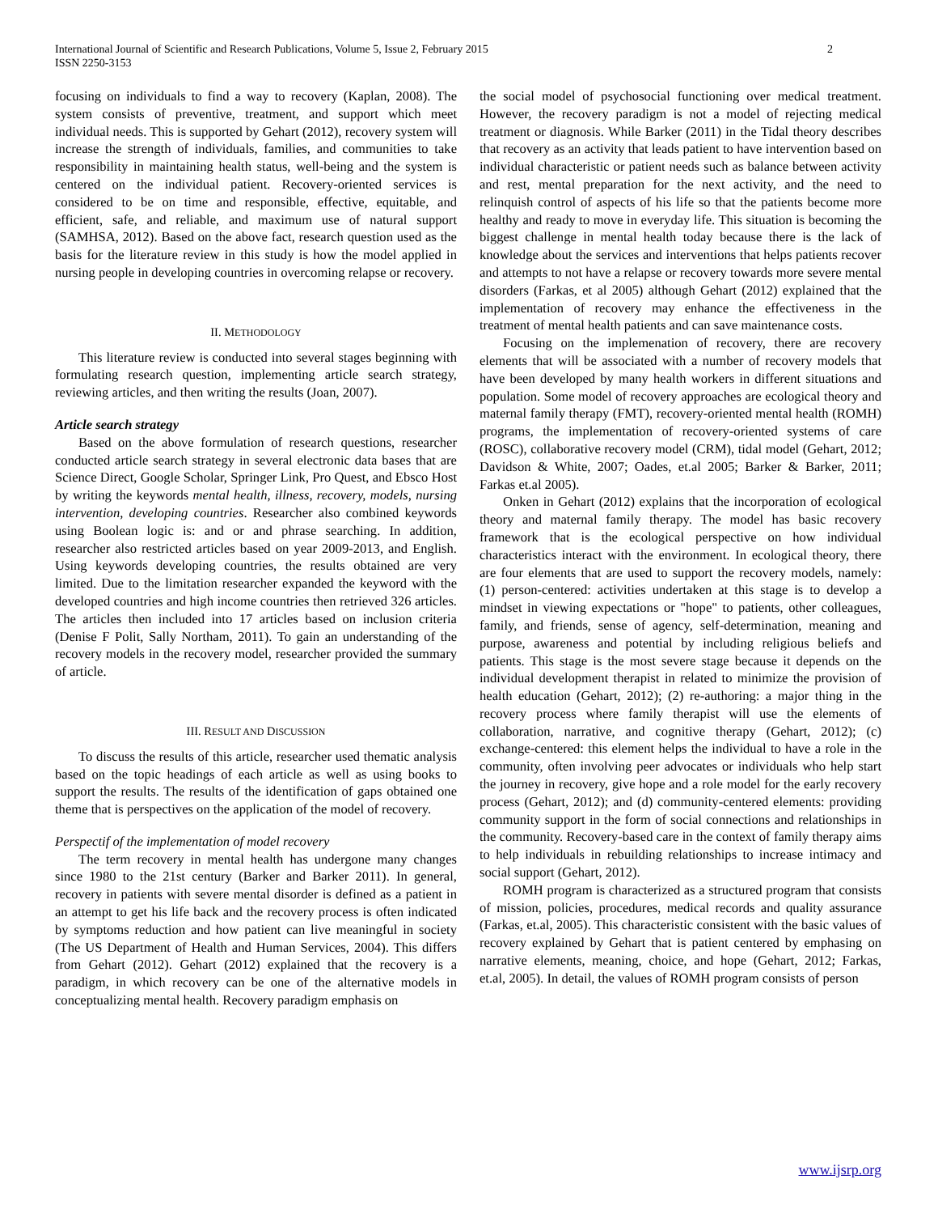International Journal of Scientific and Research Publications, Volume 5, Issue 2, February 2015
ISSN 2250-3153
2
focusing on individuals to find a way to recovery (Kaplan, 2008). The system consists of preventive, treatment, and support which meet individual needs. This is supported by Gehart (2012), recovery system will increase the strength of individuals, families, and communities to take responsibility in maintaining health status, well-being and the system is centered on the individual patient. Recovery-oriented services is considered to be on time and responsible, effective, equitable, and efficient, safe, and reliable, and maximum use of natural support (SAMHSA, 2012). Based on the above fact, research question used as the basis for the literature review in this study is how the model applied in nursing people in developing countries in overcoming relapse or recovery.
II. METHODOLOGY
This literature review is conducted into several stages beginning with formulating research question, implementing article search strategy, reviewing articles, and then writing the results (Joan, 2007).
Article search strategy
Based on the above formulation of research questions, researcher conducted article search strategy in several electronic data bases that are Science Direct, Google Scholar, Springer Link, Pro Quest, and Ebsco Host by writing the keywords mental health, illness, recovery, models, nursing intervention, developing countries. Researcher also combined keywords using Boolean logic is: and or and phrase searching. In addition, researcher also restricted articles based on year 2009-2013, and English. Using keywords developing countries, the results obtained are very limited. Due to the limitation researcher expanded the keyword with the developed countries and high income countries then retrieved 326 articles. The articles then included into 17 articles based on inclusion criteria (Denise F Polit, Sally Northam, 2011). To gain an understanding of the recovery models in the recovery model, researcher provided the summary of article.
III. RESULT AND DISCUSSION
To discuss the results of this article, researcher used thematic analysis based on the topic headings of each article as well as using books to support the results. The results of the identification of gaps obtained one theme that is perspectives on the application of the model of recovery.
Perspectif of the implementation of model recovery
The term recovery in mental health has undergone many changes since 1980 to the 21st century (Barker and Barker 2011). In general, recovery in patients with severe mental disorder is defined as a patient in an attempt to get his life back and the recovery process is often indicated by symptoms reduction and how patient can live meaningful in society (The US Department of Health and Human Services, 2004). This differs from Gehart (2012). Gehart (2012) explained that the recovery is a paradigm, in which recovery can be one of the alternative models in conceptualizing mental health. Recovery paradigm emphasis on
the social model of psychosocial functioning over medical treatment. However, the recovery paradigm is not a model of rejecting medical treatment or diagnosis. While Barker (2011) in the Tidal theory describes that recovery as an activity that leads patient to have intervention based on individual characteristic or patient needs such as balance between activity and rest, mental preparation for the next activity, and the need to relinquish control of aspects of his life so that the patients become more healthy and ready to move in everyday life. This situation is becoming the biggest challenge in mental health today because there is the lack of knowledge about the services and interventions that helps patients recover and attempts to not have a relapse or recovery towards more severe mental disorders (Farkas, et al 2005) although Gehart (2012) explained that the implementation of recovery may enhance the effectiveness in the treatment of mental health patients and can save maintenance costs.
Focusing on the implemenation of recovery, there are recovery elements that will be associated with a number of recovery models that have been developed by many health workers in different situations and population. Some model of recovery approaches are ecological theory and maternal family therapy (FMT), recovery-oriented mental health (ROMH) programs, the implementation of recovery-oriented systems of care (ROSC), collaborative recovery model (CRM), tidal model (Gehart, 2012; Davidson & White, 2007; Oades, et.al 2005; Barker & Barker, 2011; Farkas et.al 2005).
Onken in Gehart (2012) explains that the incorporation of ecological theory and maternal family therapy. The model has basic recovery framework that is the ecological perspective on how individual characteristics interact with the environment. In ecological theory, there are four elements that are used to support the recovery models, namely: (1) person-centered: activities undertaken at this stage is to develop a mindset in viewing expectations or "hope" to patients, other colleagues, family, and friends, sense of agency, self-determination, meaning and purpose, awareness and potential by including religious beliefs and patients. This stage is the most severe stage because it depends on the individual development therapist in related to minimize the provision of health education (Gehart, 2012); (2) re-authoring: a major thing in the recovery process where family therapist will use the elements of collaboration, narrative, and cognitive therapy (Gehart, 2012); (c) exchange-centered: this element helps the individual to have a role in the community, often involving peer advocates or individuals who help start the journey in recovery, give hope and a role model for the early recovery process (Gehart, 2012); and (d) community-centered elements: providing community support in the form of social connections and relationships in the community. Recovery-based care in the context of family therapy aims to help individuals in rebuilding relationships to increase intimacy and social support (Gehart, 2012).
ROMH program is characterized as a structured program that consists of mission, policies, procedures, medical records and quality assurance (Farkas, et.al, 2005). This characteristic consistent with the basic values of recovery explained by Gehart that is patient centered by emphasing on narrative elements, meaning, choice, and hope (Gehart, 2012; Farkas, et.al, 2005). In detail, the values of ROMH program consists of person
www.ijsrp.org